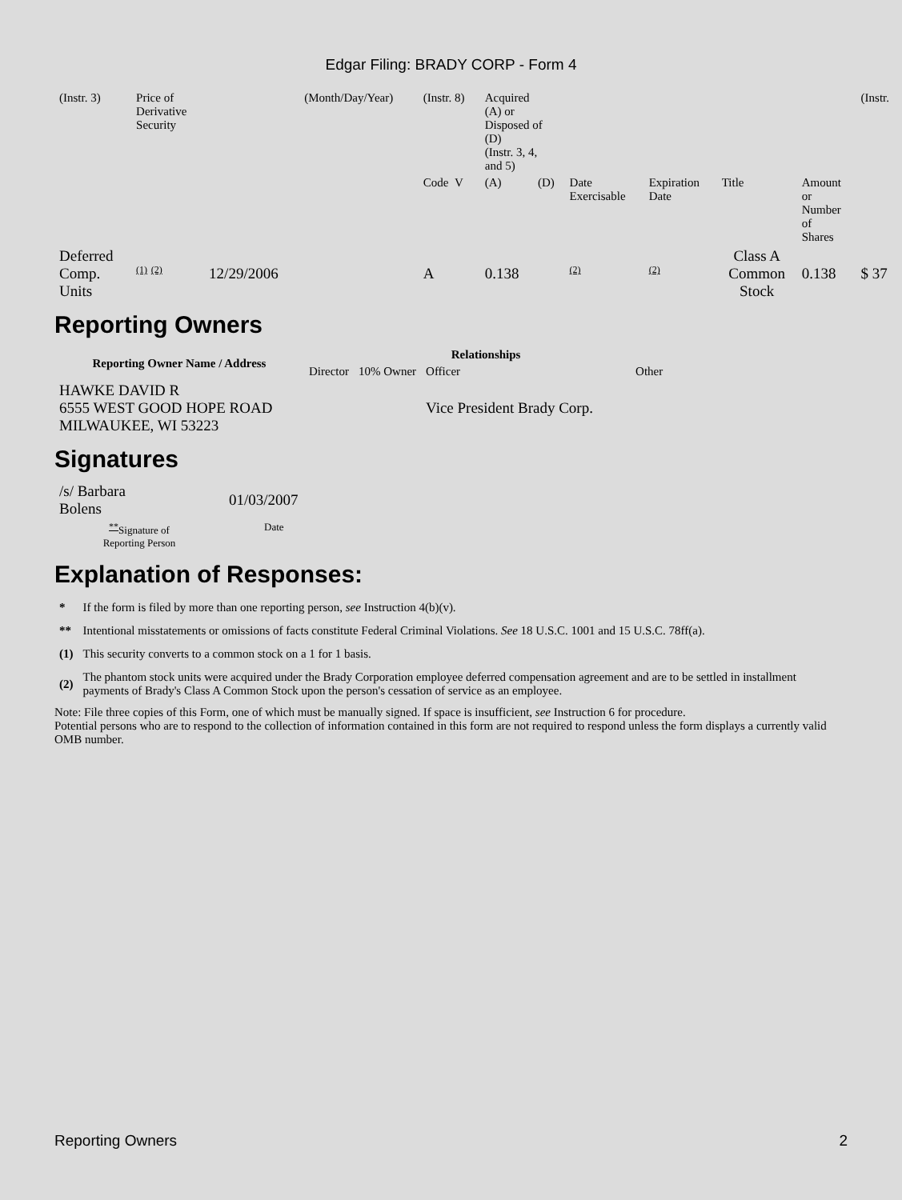Edgar Filing: BRADY CORP - Form 4
| (Instr. 3) | Price of Derivative Security | | (Month/Day/Year) | (Instr. 8) | Acquired (A) or Disposed of (D) (Instr. 3, 4, and 5) | | | | | | (Instr. |
| | | | | Code V | (A) | (D) | Date Exercisable | Expiration Date | Title | Amount or Number of Shares | |
| Deferred Comp. Units | (1) (2) | 12/29/2006 | | A | 0.138 | | (2) | (2) | Class A Common Stock | 0.138 | $ 37 |
Reporting Owners
| Reporting Owner Name / Address | Relationships | | | |
| --- | --- | --- | --- | --- |
| | Director | 10% Owner | Officer | Other |
| HAWKE DAVID R 6555 WEST GOOD HOPE ROAD MILWAUKEE, WI 53223 | | | Vice President Brady Corp. | |
Signatures
| /s/ Barbara Bolens | 01/03/2007 |
| ** Signature of Reporting Person | Date |
Explanation of Responses:
| * | If the form is filed by more than one reporting person, see Instruction 4(b)(v). |
| ** | Intentional misstatements or omissions of facts constitute Federal Criminal Violations. See 18 U.S.C. 1001 and 15 U.S.C. 78ff(a). |
| (1) | This security converts to a common stock on a 1 for 1 basis. |
| (2) | The phantom stock units were acquired under the Brady Corporation employee deferred compensation agreement and are to be settled in installment payments of Brady's Class A Common Stock upon the person's cessation of service as an employee. |
Note: File three copies of this Form, one of which must be manually signed. If space is insufficient, see Instruction 6 for procedure.
Potential persons who are to respond to the collection of information contained in this form are not required to respond unless the form displays a currently valid OMB number.
Reporting Owners 2